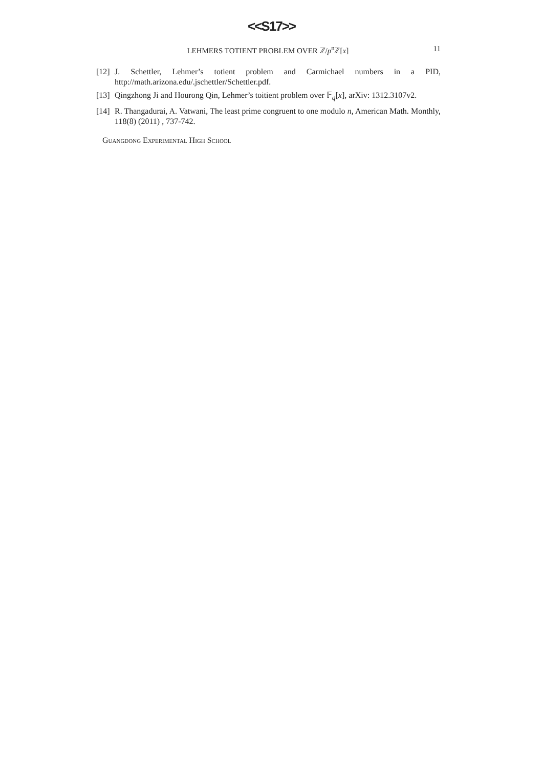<<S17>>
LEHMERS TOTIENT PROBLEM OVER ℤ/p<sup>n</sup>ℤ[x] 11
[12] J. Schettler, Lehmer’s totient problem and Carmichael numbers in a PID, http://math.arizona.edu/.jschettler/Schettler.pdf.
[13] Qingzhong Ji and Hourong Qin, Lehmer’s toitient problem over 𝔽<sub>q</sub>[x], arXiv: 1312.3107v2.
[14] R. Thangadurai, A. Vatwani, The least prime congruent to one modulo n, American Math. Monthly, 118(8) (2011) , 737-742.
Guangdong Experimental High School